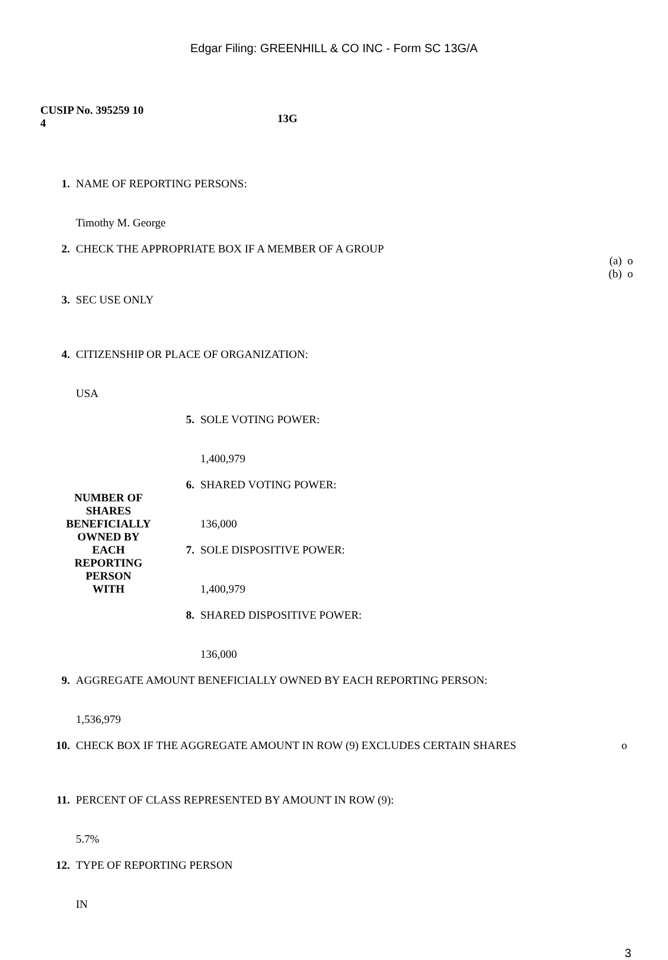Edgar Filing: GREENHILL & CO INC - Form SC 13G/A
CUSIP No. 395259 10
4
13G
| 1. | NAME OF REPORTING PERSONS: Timothy M. George | |
| 2. | CHECK THE APPROPRIATE BOX IF A MEMBER OF A GROUP | (a) o (b) o |
| 3. | SEC USE ONLY | |
| 4. | CITIZENSHIP OR PLACE OF ORGANIZATION: USA | |
| / NUMBER OF SHARES BENEFICIALLY OWNED BY EACH REPORTING PERSON WITH / / 5. / SOLE VOTING POWER: 1,400,979 / / 6. / SHARED VOTING POWER: 136,000 / / 7. / SOLE DISPOSITIVE POWER: 1,400,979 / / 8. / SHARED DISPOSITIVE POWER: 136,000 / / | | |
| 9. | AGGREGATE AMOUNT BENEFICIALLY OWNED BY EACH REPORTING PERSON: 1,536,979 | |
| 10. | CHECK BOX IF THE AGGREGATE AMOUNT IN ROW (9) EXCLUDES CERTAIN SHARES | o |
| 11. | PERCENT OF CLASS REPRESENTED BY AMOUNT IN ROW (9): 5.7% | |
| 12. | TYPE OF REPORTING PERSON IN | |
3